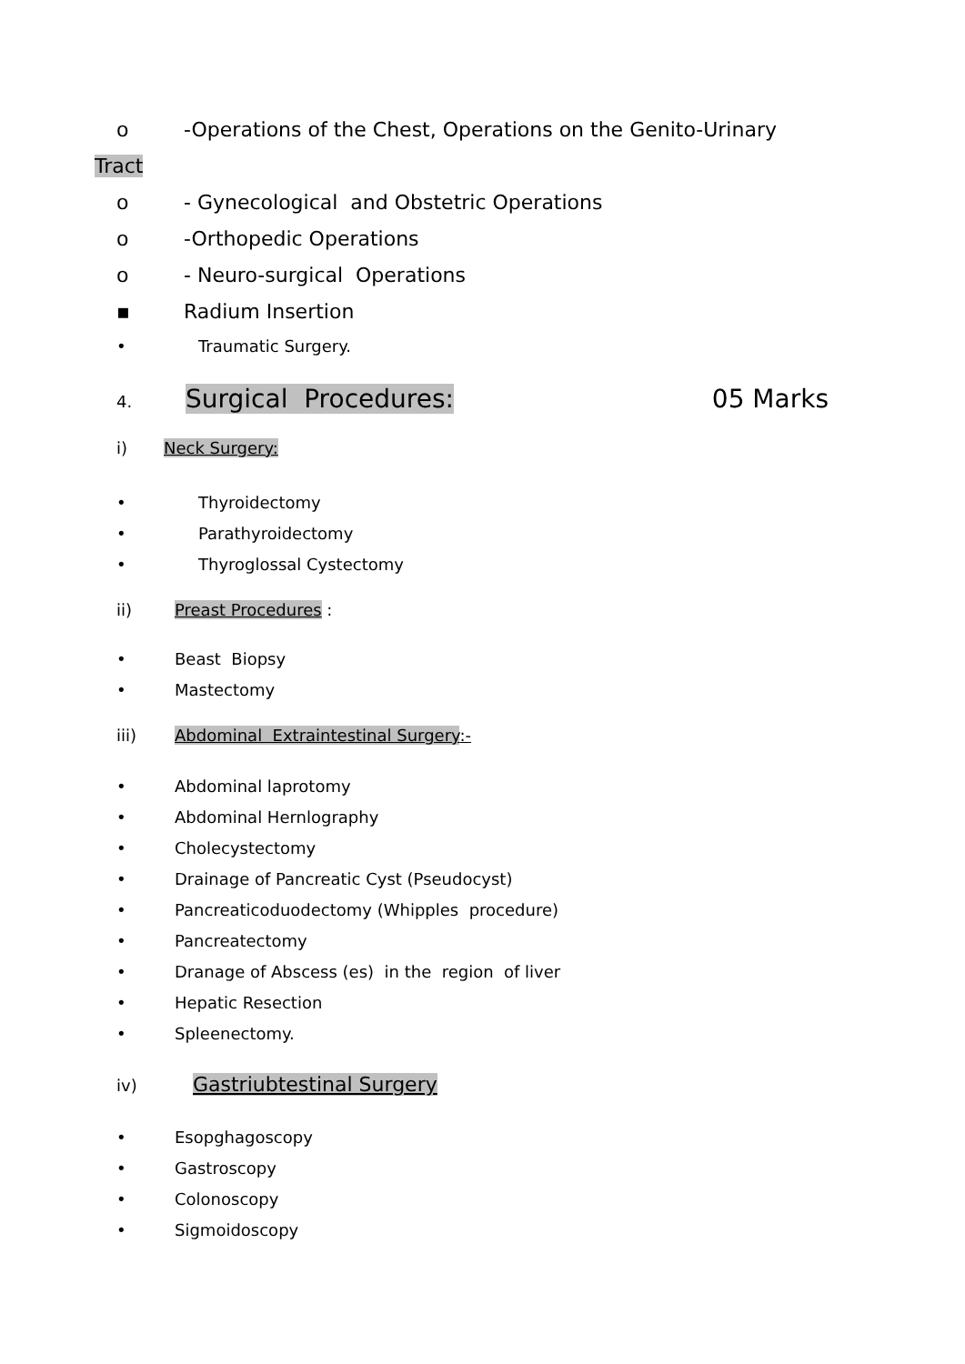o -Operations of the Chest, Operations on the Genito-Urinary
Tract
o - Gynecological and Obstetric Operations
o -Orthopedic Operations
o - Neuro-surgical Operations
▪ Radium Insertion
• Traumatic Surgery.
4. Surgical Procedures: 05 Marks
i) Neck Surgery:
• Thyroidectomy
• Parathyroidectomy
• Thyroglossal Cystectomy
ii) Preast Procedures :
• Beast Biopsy
• Mastectomy
iii) Abdominal Extraintestinal Surgery:-
• Abdominal laprotomy
• Abdominal Hernlography
• Cholecystectomy
• Drainage of Pancreatic Cyst (Pseudocyst)
• Pancreaticoduodectomy (Whipples procedure)
• Pancreatectomy
• Dranage of Abscess (es) in the region of liver
• Hepatic Resection
• Spleenectomy.
iv) Gastriubtestinal Surgery
• Esopghagoscopy
• Gastroscopy
• Colonoscopy
• Sigmoidoscopy